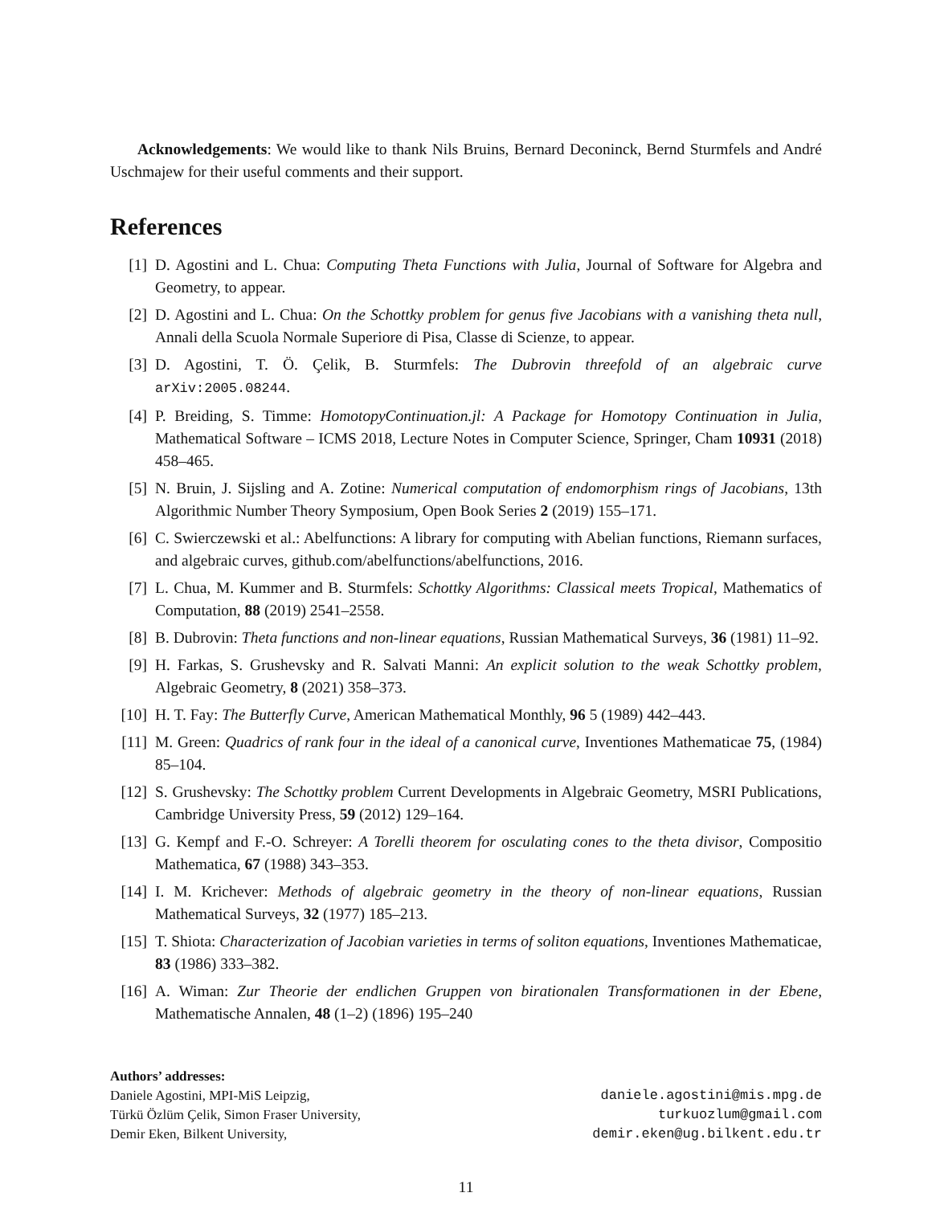Acknowledgements: We would like to thank Nils Bruins, Bernard Deconinck, Bernd Sturmfels and André Uschmajew for their useful comments and their support.
References
[1] D. Agostini and L. Chua: Computing Theta Functions with Julia, Journal of Software for Algebra and Geometry, to appear.
[2] D. Agostini and L. Chua: On the Schottky problem for genus five Jacobians with a vanishing theta null, Annali della Scuola Normale Superiore di Pisa, Classe di Scienze, to appear.
[3] D. Agostini, T. Ö. Çelik, B. Sturmfels: The Dubrovin threefold of an algebraic curve arXiv:2005.08244.
[4] P. Breiding, S. Timme: HomotopyContinuation.jl: A Package for Homotopy Continuation in Julia, Mathematical Software – ICMS 2018, Lecture Notes in Computer Science, Springer, Cham 10931 (2018) 458–465.
[5] N. Bruin, J. Sijsling and A. Zotine: Numerical computation of endomorphism rings of Jacobians, 13th Algorithmic Number Theory Symposium, Open Book Series 2 (2019) 155–171.
[6] C. Swierczewski et al.: Abelfunctions: A library for computing with Abelian functions, Riemann surfaces, and algebraic curves, github.com/abelfunctions/abelfunctions, 2016.
[7] L. Chua, M. Kummer and B. Sturmfels: Schottky Algorithms: Classical meets Tropical, Mathematics of Computation, 88 (2019) 2541–2558.
[8] B. Dubrovin: Theta functions and non-linear equations, Russian Mathematical Surveys, 36 (1981) 11–92.
[9] H. Farkas, S. Grushevsky and R. Salvati Manni: An explicit solution to the weak Schottky problem, Algebraic Geometry, 8 (2021) 358–373.
[10] H. T. Fay: The Butterfly Curve, American Mathematical Monthly, 96 5 (1989) 442–443.
[11] M. Green: Quadrics of rank four in the ideal of a canonical curve, Inventiones Mathematicae 75, (1984) 85–104.
[12] S. Grushevsky: The Schottky problem Current Developments in Algebraic Geometry, MSRI Publications, Cambridge University Press, 59 (2012) 129–164.
[13] G. Kempf and F.-O. Schreyer: A Torelli theorem for osculating cones to the theta divisor, Compositio Mathematica, 67 (1988) 343–353.
[14] I. M. Krichever: Methods of algebraic geometry in the theory of non-linear equations, Russian Mathematical Surveys, 32 (1977) 185–213.
[15] T. Shiota: Characterization of Jacobian varieties in terms of soliton equations, Inventiones Mathematicae, 83 (1986) 333–382.
[16] A. Wiman: Zur Theorie der endlichen Gruppen von birationalen Transformationen in der Ebene, Mathematische Annalen, 48 (1–2) (1896) 195–240
Authors’ addresses:
Daniele Agostini, MPI-MiS Leipzig, daniele.agostini@mis.mpg.de
Türkü Özlüm Çelik, Simon Fraser University, turkuozlum@gmail.com
Demir Eken, Bilkent University, demir.eken@ug.bilkent.edu.tr
11